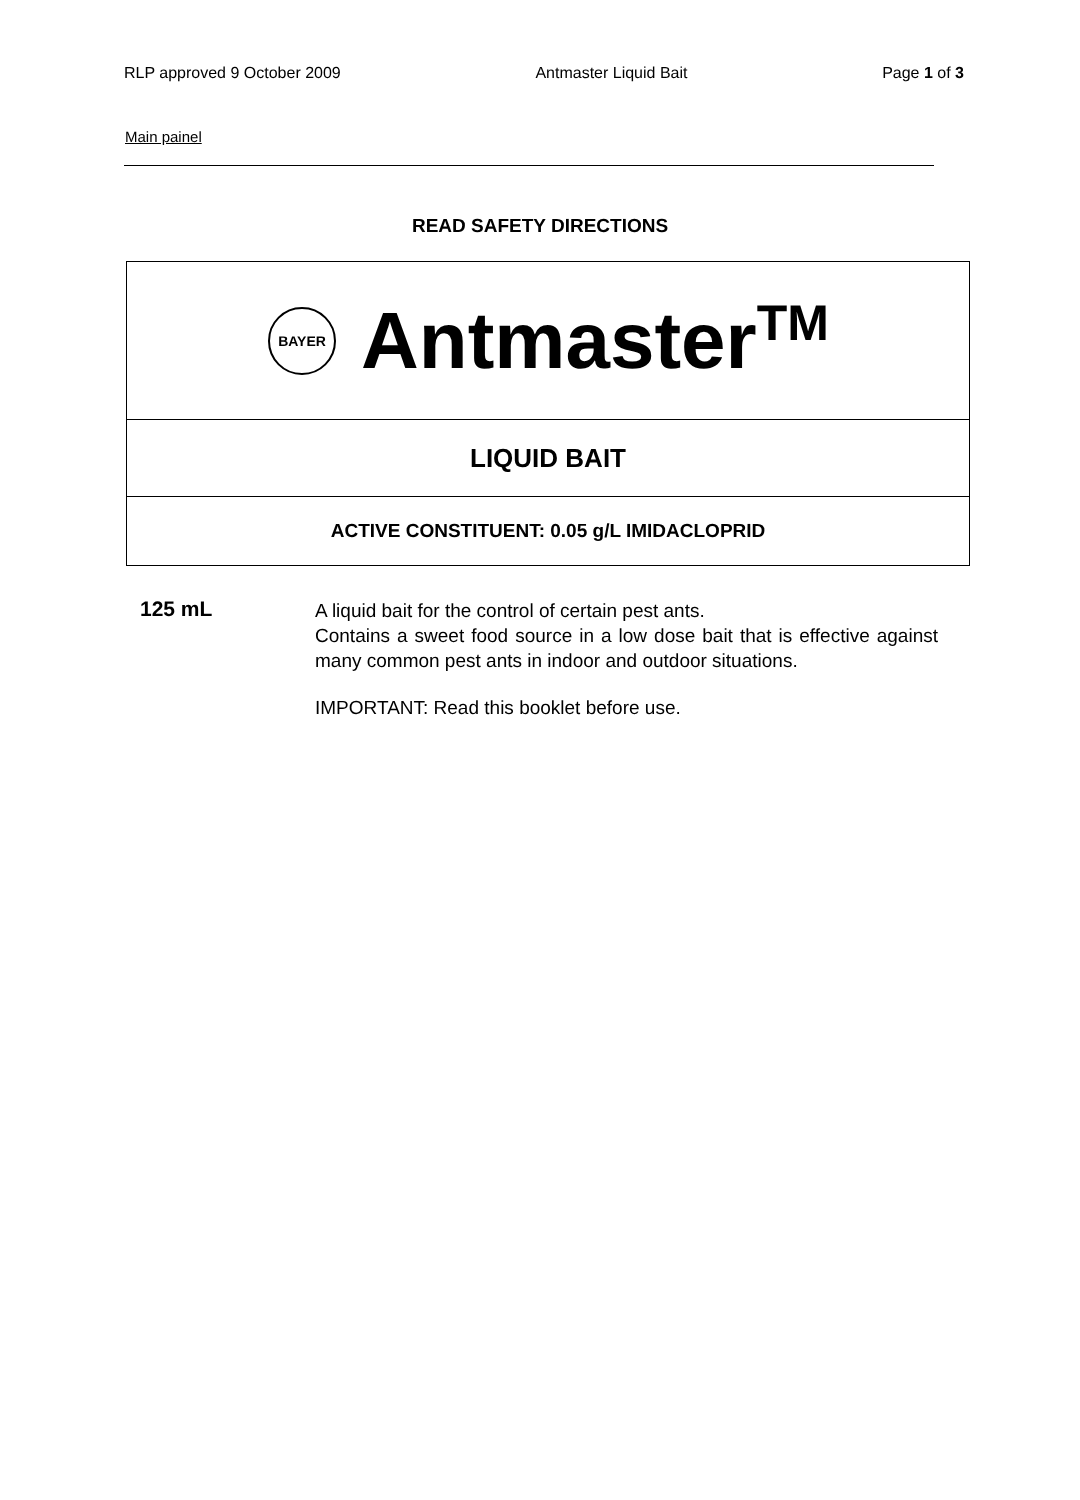RLP approved 9 October 2009 Antmaster Liquid Bait Page 1 of 3
Main painel
READ SAFETY DIRECTIONS
BAYER
Antmaster<sup>TM</sup>
LIQUID BAIT
ACTIVE CONSTITUENT: 0.05 g/L IMIDACLOPRID
125 mL
A liquid bait for the control of certain pest ants.
Contains a sweet food source in a low dose bait that is effective against many common pest ants in indoor and outdoor situations.
IMPORTANT: Read this booklet before use.